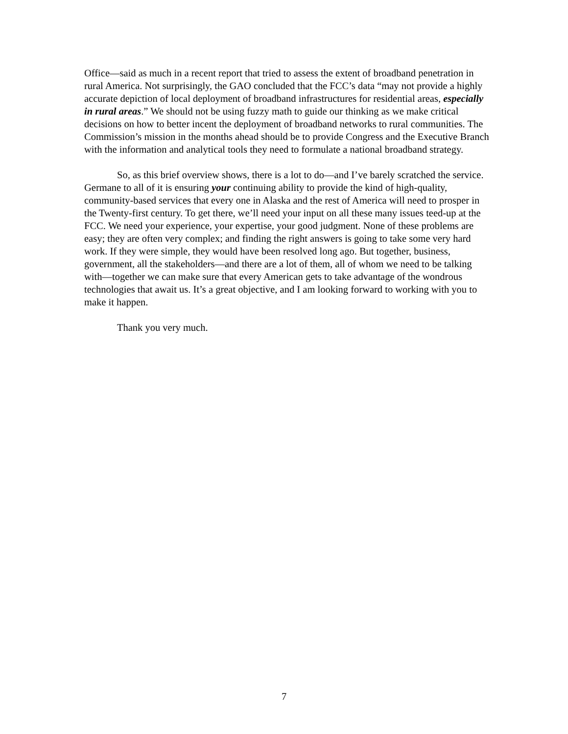Office—said as much in a recent report that tried to assess the extent of broadband penetration in rural America. Not surprisingly, the GAO concluded that the FCC’s data “may not provide a highly accurate depiction of local deployment of broadband infrastructures for residential areas, especially in rural areas.” We should not be using fuzzy math to guide our thinking as we make critical decisions on how to better incent the deployment of broadband networks to rural communities. The Commission’s mission in the months ahead should be to provide Congress and the Executive Branch with the information and analytical tools they need to formulate a national broadband strategy.
So, as this brief overview shows, there is a lot to do—and I’ve barely scratched the service. Germane to all of it is ensuring your continuing ability to provide the kind of high-quality, community-based services that every one in Alaska and the rest of America will need to prosper in the Twenty-first century. To get there, we’ll need your input on all these many issues teed-up at the FCC. We need your experience, your expertise, your good judgment. None of these problems are easy; they are often very complex; and finding the right answers is going to take some very hard work. If they were simple, they would have been resolved long ago. But together, business, government, all the stakeholders—and there are a lot of them, all of whom we need to be talking with—together we can make sure that every American gets to take advantage of the wondrous technologies that await us. It’s a great objective, and I am looking forward to working with you to make it happen.
Thank you very much.
7